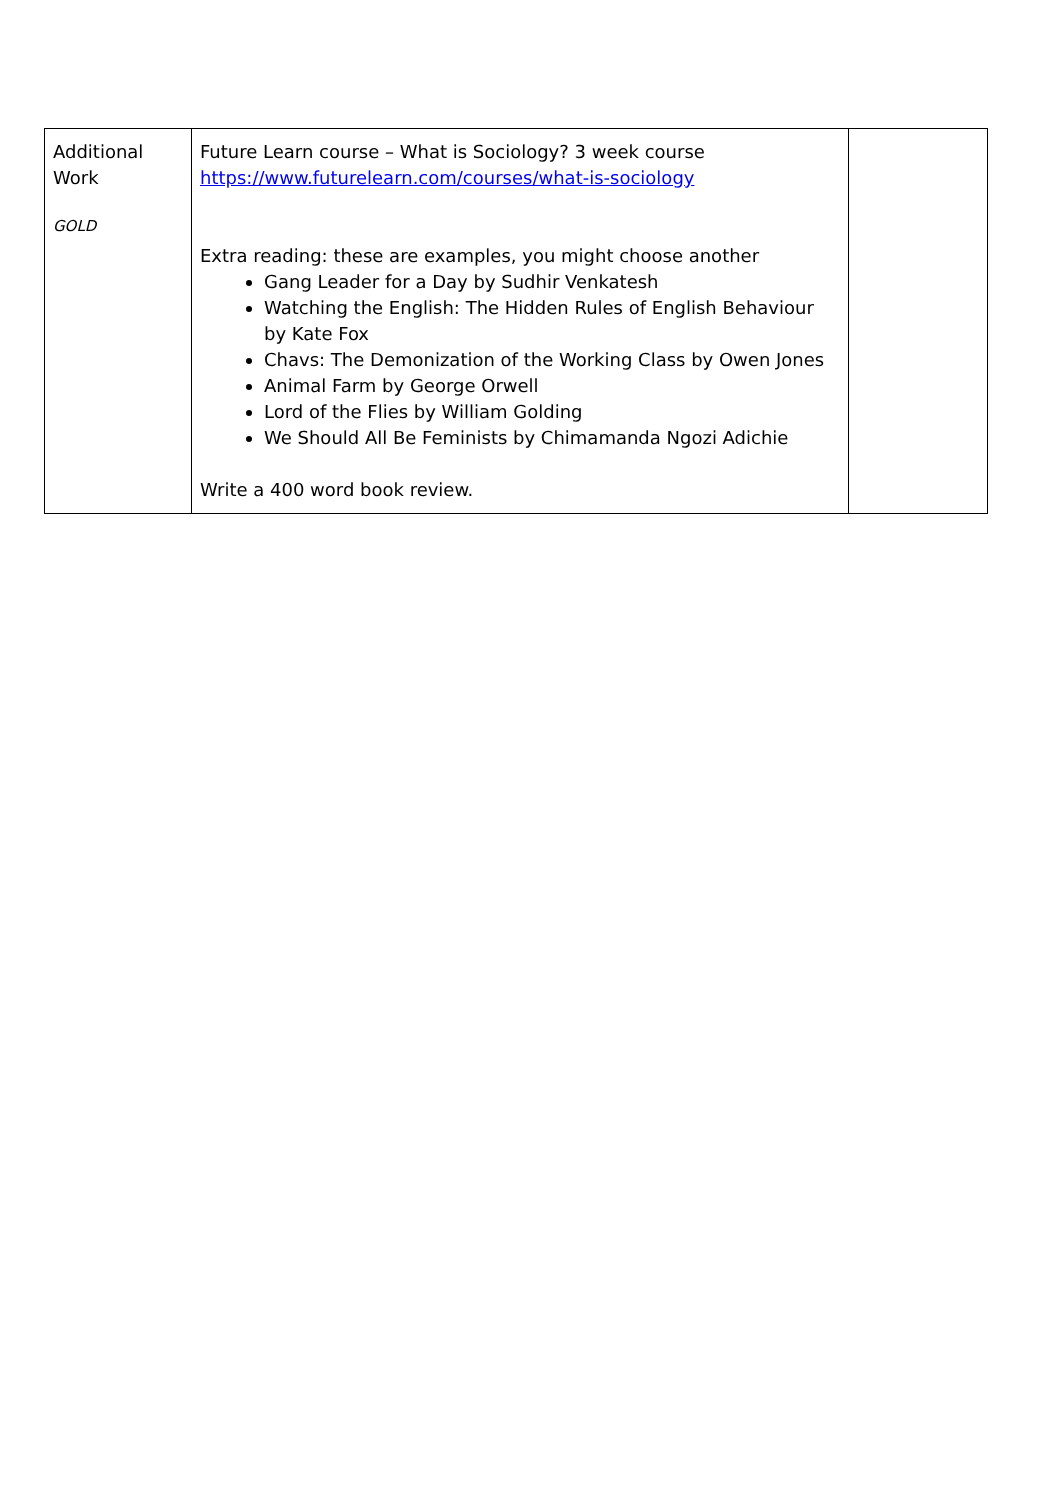| Additional Work GOLD | Future Learn course – What is Sociology? 3 week course https://www.futurelearn.com/courses/what-is-sociology Extra reading: these are examples, you might choose another Gang Leader for a Day by Sudhir Venkatesh Watching the English: The Hidden Rules of English Behaviour by Kate Fox Chavs: The Demonization of the Working Class by Owen Jones Animal Farm by George Orwell Lord of the Flies by William Golding We Should All Be Feminists by Chimamanda Ngozi Adichie Write a 400 word book review. | |